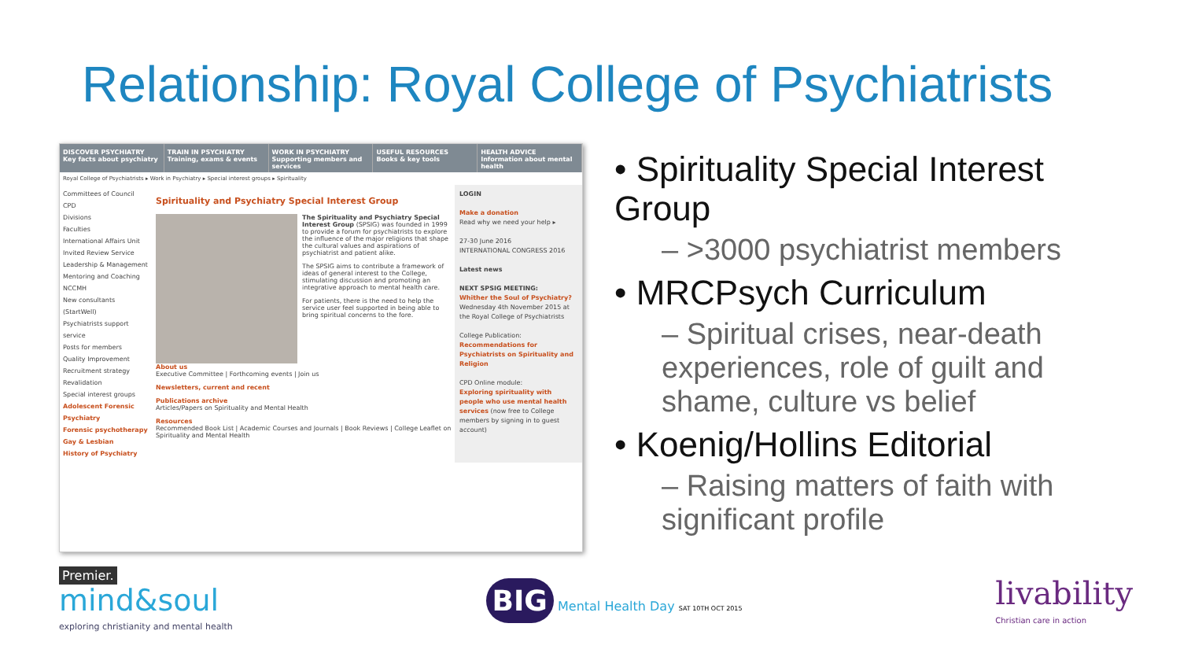Relationship: Royal College of Psychiatrists
DISCOVER PSYCHIATRY
Key facts about psychiatry
TRAIN IN PSYCHIATRY
Training, exams & events
WORK IN PSYCHIATRY
Supporting members and services
USEFUL RESOURCES
Books & key tools
HEALTH ADVICE
Information about mental health
Royal College of Psychiatrists ▸ Work in Psychiatry ▸ Special interest groups ▸ Spirituality
Committees of Council
CPD
Divisions
Faculties
International Affairs Unit
Invited Review Service
Leadership & Management
Mentoring and Coaching
NCCMH
New consultants (StartWell)
Psychiatrists support service
Posts for members
Quality Improvement
Recruitment strategy
Revalidation
Special interest groups
Adolescent Forensic Psychiatry
Forensic psychotherapy
Gay & Lesbian
History of Psychiatry
Spirituality and Psychiatry Special Interest Group
The Spirituality and Psychiatry Special Interest Group (SPSIG) was founded in 1999 to provide a forum for psychiatrists to explore the influence of the major religions that shape the cultural values and aspirations of psychiatrist and patient alike.
The SPSIG aims to contribute a framework of ideas of general interest to the College, stimulating discussion and promoting an integrative approach to mental health care.
For patients, there is the need to help the service user feel supported in being able to bring spiritual concerns to the fore.
About us
Executive Committee | Forthcoming events | Join us
Newsletters, current and recent
Publications archive
Articles/Papers on Spirituality and Mental Health
Resources
Recommended Book List | Academic Courses and Journals | Book Reviews | College Leaflet on Spirituality and Mental Health
LOGIN
Make a donation
Read why we need your help ▸
27-30 June 2016
INTERNATIONAL CONGRESS 2016
Latest news
NEXT SPSIG MEETING:
Whither the Soul of Psychiatry? Wednesday 4th November 2015 at the Royal College of Psychiatrists
College Publication:
Recommendations for Psychiatrists on Spirituality and Religion
CPD Online module:
Exploring spirituality with people who use mental health services (now free to College members by signing in to guest account)
• Spirituality Special Interest Group
– >3000 psychiatrist members
• MRCPsych Curriculum
– Spiritual crises, near-death experiences, role of guilt and shame, culture vs belief
• Koenig/Hollins Editorial
– Raising matters of faith with significant profile
Premier.
mind&soul
exploring christianity and mental health
BIG Mental Health Day SAT 10TH OCT 2015
livability
Christian care in action